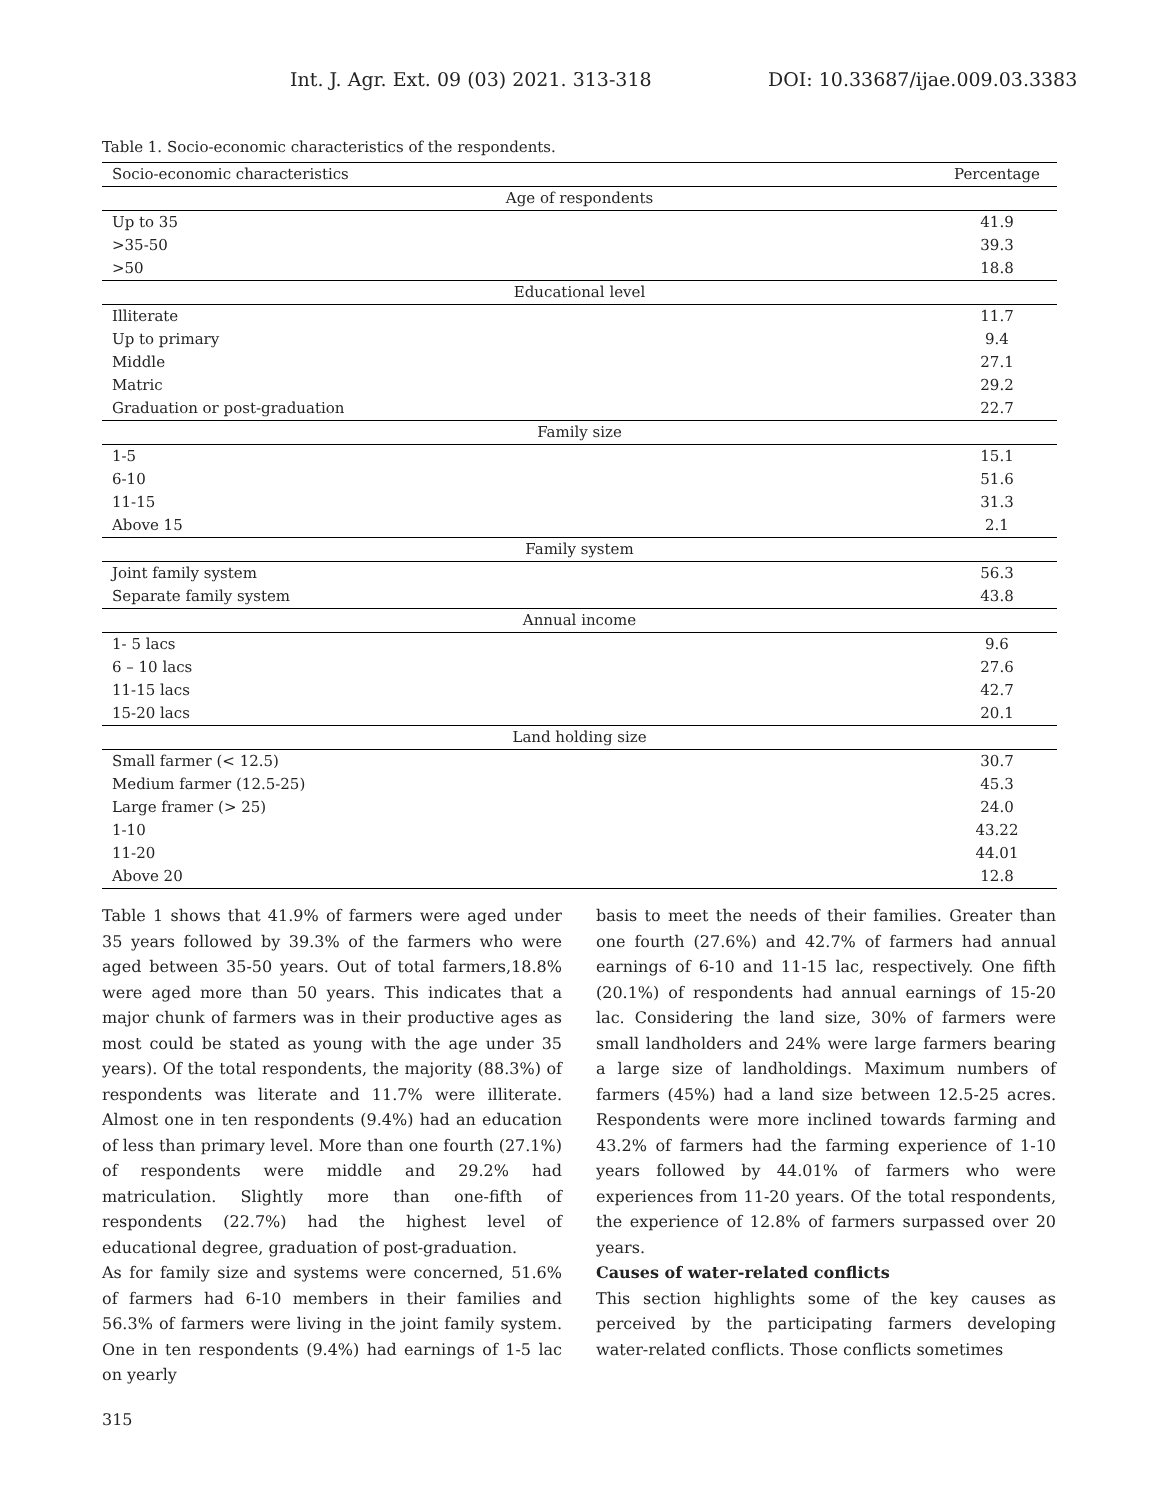Int. J. Agr. Ext. 09 (03) 2021. 313-318 DOI: 10.33687/ijae.009.03.3383
Table 1. Socio-economic characteristics of the respondents.
| Socio-economic characteristics | Percentage |
| --- | --- |
| Age of respondents | |
| Up to 35 | 41.9 |
| >35-50 | 39.3 |
| >50 | 18.8 |
| Educational level | |
| Illiterate | 11.7 |
| Up to primary | 9.4 |
| Middle | 27.1 |
| Matric | 29.2 |
| Graduation or post-graduation | 22.7 |
| Family size | |
| 1-5 | 15.1 |
| 6-10 | 51.6 |
| 11-15 | 31.3 |
| Above 15 | 2.1 |
| Family system | |
| Joint family system | 56.3 |
| Separate family system | 43.8 |
| Annual income | |
| 1- 5 lacs | 9.6 |
| 6 – 10 lacs | 27.6 |
| 11-15 lacs | 42.7 |
| 15-20 lacs | 20.1 |
| Land holding size | |
| Small farmer (< 12.5) | 30.7 |
| Medium farmer (12.5-25) | 45.3 |
| Large framer (> 25) | 24.0 |
| 1-10 | 43.22 |
| 11-20 | 44.01 |
| Above 20 | 12.8 |
Table 1 shows that 41.9% of farmers were aged under 35 years followed by 39.3% of the farmers who were aged between 35-50 years. Out of total farmers,18.8% were aged more than 50 years. This indicates that a major chunk of farmers was in their productive ages as most could be stated as young with the age under 35 years). Of the total respondents, the majority (88.3%) of respondents was literate and 11.7% were illiterate. Almost one in ten respondents (9.4%) had an education of less than primary level. More than one fourth (27.1%) of respondents were middle and 29.2% had matriculation. Slightly more than one-fifth of respondents (22.7%) had the highest level of educational degree, graduation of post-graduation.
As for family size and systems were concerned, 51.6% of farmers had 6-10 members in their families and 56.3% of farmers were living in the joint family system. One in ten respondents (9.4%) had earnings of 1-5 lac on yearly
basis to meet the needs of their families. Greater than one fourth (27.6%) and 42.7% of farmers had annual earnings of 6-10 and 11-15 lac, respectively. One fifth (20.1%) of respondents had annual earnings of 15-20 lac. Considering the land size, 30% of farmers were small landholders and 24% were large farmers bearing a large size of landholdings. Maximum numbers of farmers (45%) had a land size between 12.5-25 acres. Respondents were more inclined towards farming and 43.2% of farmers had the farming experience of 1-10 years followed by 44.01% of farmers who were experiences from 11-20 years. Of the total respondents, the experience of 12.8% of farmers surpassed over 20 years.
Causes of water-related conflicts
This section highlights some of the key causes as perceived by the participating farmers developing water-related conflicts. Those conflicts sometimes
315